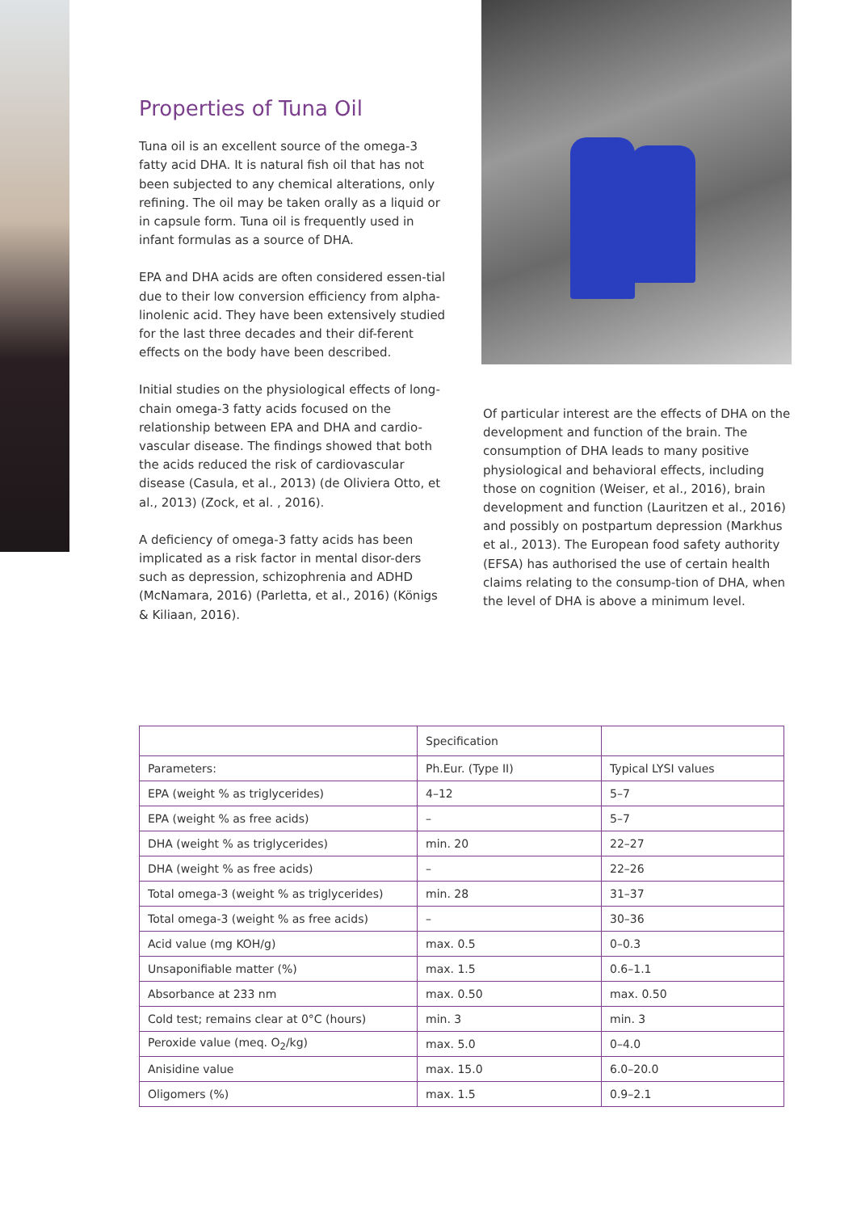Properties of Tuna Oil
Tuna oil is an excellent source of the omega-3 fatty acid DHA. It is natural fish oil that has not been subjected to any chemical alterations, only refining. The oil may be taken orally as a liquid or in capsule form. Tuna oil is frequently used in infant formulas as a source of DHA.
EPA and DHA acids are often considered essen-tial due to their low conversion efficiency from alpha-linolenic acid. They have been extensively studied for the last three decades and their dif-ferent effects on the body have been described.
Initial studies on the physiological effects of long-chain omega-3 fatty acids focused on the relationship between EPA and DHA and cardio-vascular disease. The findings showed that both the acids reduced the risk of cardiovascular disease (Casula, et al., 2013) (de Oliviera Otto, et al., 2013) (Zock, et al. , 2016).
A deficiency of omega-3 fatty acids has been implicated as a risk factor in mental disor-ders such as depression, schizophrenia and ADHD (McNamara, 2016) (Parletta, et al., 2016) (Königs & Kiliaan, 2016).
Of particular interest are the effects of DHA on the development and function of the brain. The consumption of DHA leads to many positive physiological and behavioral effects, including those on cognition (Weiser, et al., 2016), brain development and function (Lauritzen et al., 2016) and possibly on postpartum depression (Markhus et al., 2013). The European food safety authority (EFSA) has authorised the use of certain health claims relating to the consump-tion of DHA, when the level of DHA is above a minimum level.
| | Specification | |
| Parameters: | Ph.Eur. (Type II) | Typical LYSI values |
| EPA (weight % as triglycerides) | 4–12 | 5–7 |
| EPA (weight % as free acids) | – | 5–7 |
| DHA (weight % as triglycerides) | min. 20 | 22–27 |
| DHA (weight % as free acids) | – | 22–26 |
| Total omega-3 (weight % as triglycerides) | min. 28 | 31–37 |
| Total omega-3 (weight % as free acids) | – | 30–36 |
| Acid value (mg KOH/g) | max. 0.5 | 0–0.3 |
| Unsaponifiable matter (%) | max. 1.5 | 0.6–1.1 |
| Absorbance at 233 nm | max. 0.50 | max. 0.50 |
| Cold test; remains clear at 0°C (hours) | min. 3 | min. 3 |
| Peroxide value (meq. O<sub>2</sub>/kg) | max. 5.0 | 0–4.0 |
| Anisidine value | max. 15.0 | 6.0–20.0 |
| Oligomers (%) | max. 1.5 | 0.9–2.1 |